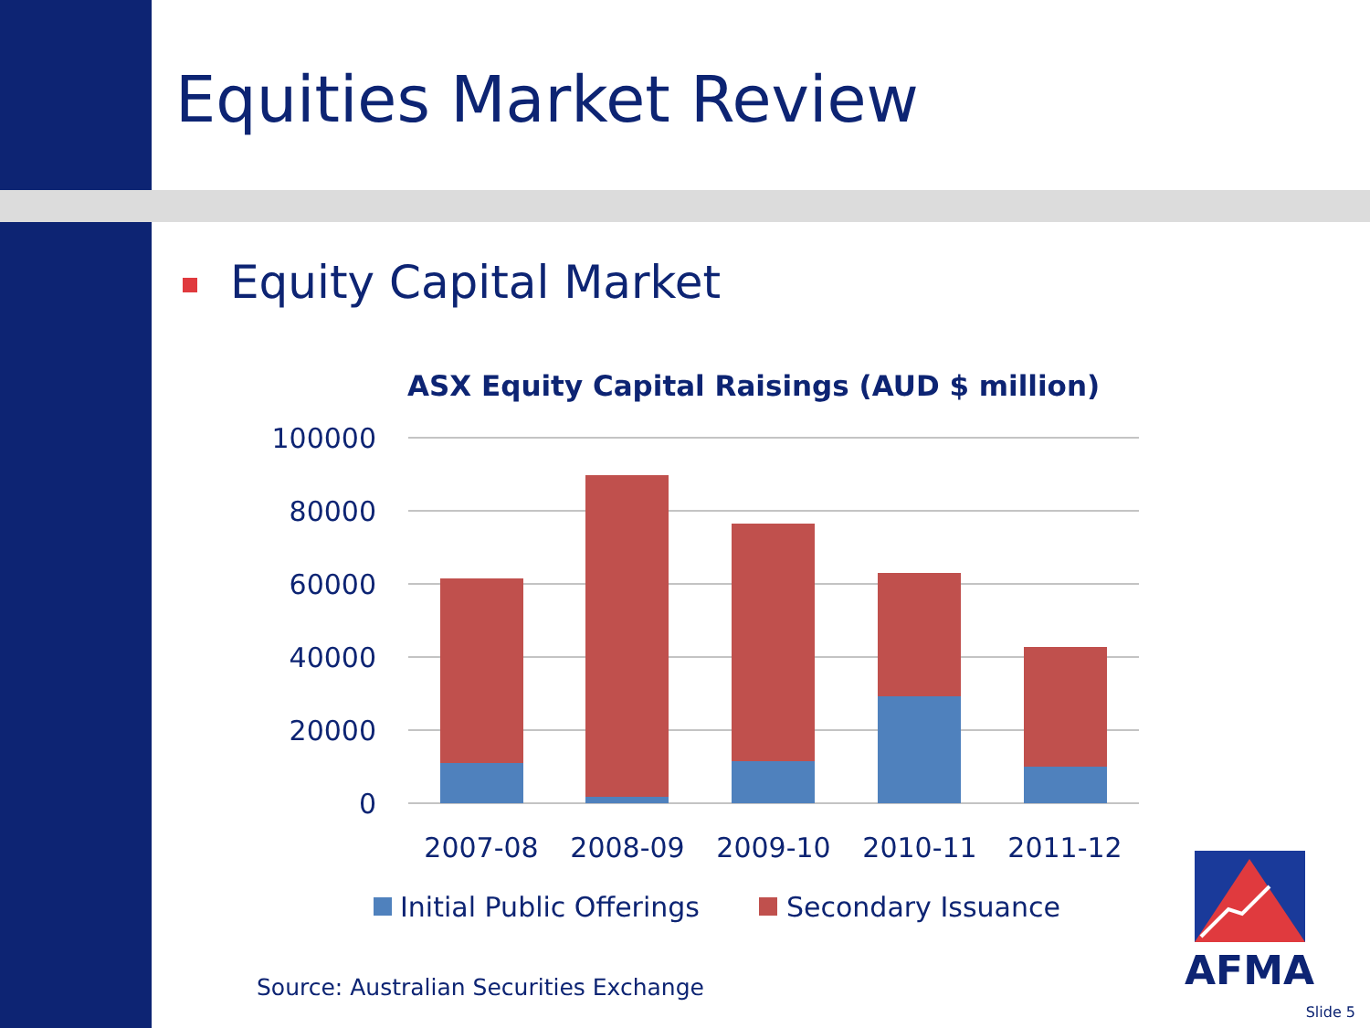Equities Market Review
Equity Capital Market
ASX Equity Capital Raisings (AUD $ million)
100000
80000
60000
40000
20000
0
2007-08
2008-09
2009-10
2010-11
2011-12
Initial Public Offerings
Secondary Issuance
AFMA
Source: Australian Securities Exchange
Slide 5